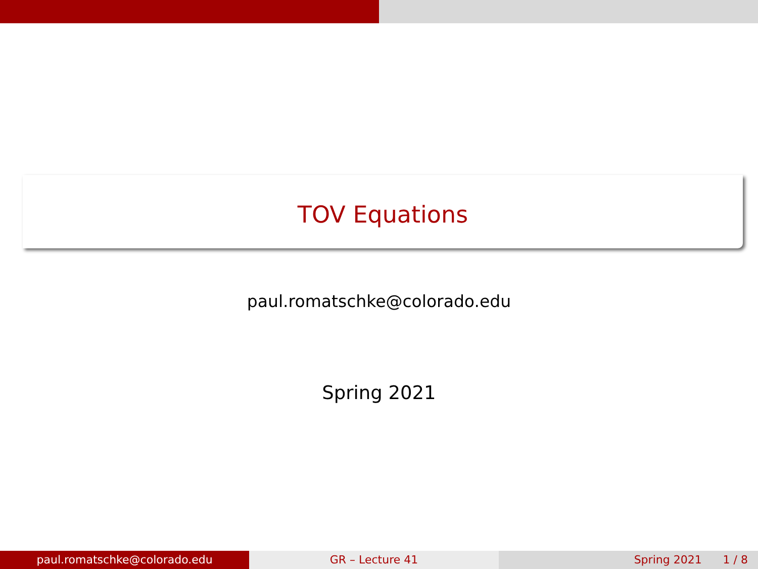TOV Equations
paul.romatschke@colorado.edu
Spring 2021
paul.romatschke@colorado.edu GR – Lecture 41 Spring 2021 1 / 8